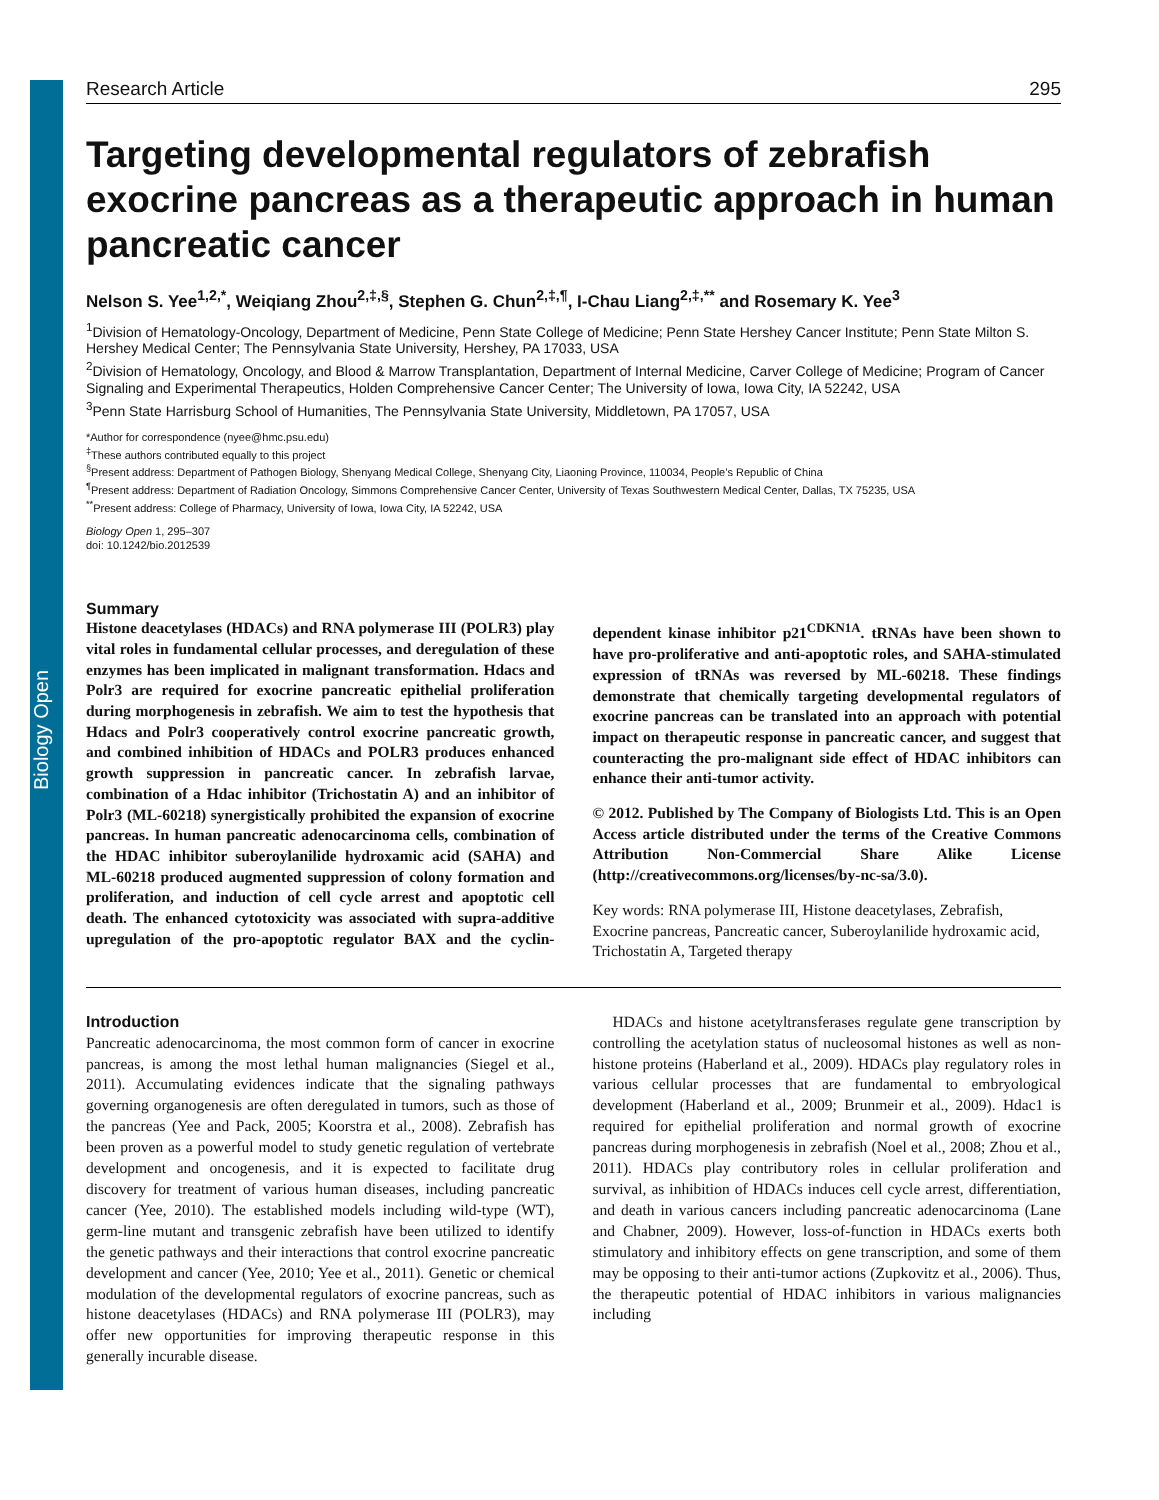Biology Open
Research Article 295
Targeting developmental regulators of zebrafish exocrine pancreas as a therapeutic approach in human pancreatic cancer
Nelson S. Yee<sup>1,2,*</sup>, Weiqiang Zhou<sup>2,‡,§</sup>, Stephen G. Chun<sup>2,‡,¶</sup>, I-Chau Liang<sup>2,‡,**</sup> and Rosemary K. Yee<sup>3</sup>
<sup>1</sup> Division of Hematology-Oncology, Department of Medicine, Penn State College of Medicine; Penn State Hershey Cancer Institute; Penn State Milton S. Hershey Medical Center; The Pennsylvania State University, Hershey, PA 17033, USA
<sup>2</sup> Division of Hematology, Oncology, and Blood & Marrow Transplantation, Department of Internal Medicine, Carver College of Medicine; Program of Cancer Signaling and Experimental Therapeutics, Holden Comprehensive Cancer Center; The University of Iowa, Iowa City, IA 52242, USA
<sup>3</sup> Penn State Harrisburg School of Humanities, The Pennsylvania State University, Middletown, PA 17057, USA
*Author for correspondence (nyee@hmc.psu.edu)
<sup>‡</sup> These authors contributed equally to this project
<sup>§</sup> Present address: Department of Pathogen Biology, Shenyang Medical College, Shenyang City, Liaoning Province, 110034, People’s Republic of China
<sup>¶</sup> Present address: Department of Radiation Oncology, Simmons Comprehensive Cancer Center, University of Texas Southwestern Medical Center, Dallas, TX 75235, USA
<sup>**</sup> Present address: College of Pharmacy, University of Iowa, Iowa City, IA 52242, USA
Biology Open 1, 295–307
doi: 10.1242/bio.2012539
Summary
Histone deacetylases (HDACs) and RNA polymerase III (POLR3) play vital roles in fundamental cellular processes, and deregulation of these enzymes has been implicated in malignant transformation. Hdacs and Polr3 are required for exocrine pancreatic epithelial proliferation during morphogenesis in zebrafish. We aim to test the hypothesis that Hdacs and Polr3 cooperatively control exocrine pancreatic growth, and combined inhibition of HDACs and POLR3 produces enhanced growth suppression in pancreatic cancer. In zebrafish larvae, combination of a Hdac inhibitor (Trichostatin A) and an inhibitor of Polr3 (ML-60218) synergistically prohibited the expansion of exocrine pancreas. In human pancreatic adenocarcinoma cells, combination of the HDAC inhibitor suberoylanilide hydroxamic acid (SAHA) and ML-60218 produced augmented suppression of colony formation and proliferation, and induction of cell cycle arrest and apoptotic cell death. The enhanced cytotoxicity was associated with supra-additive upregulation of the pro-apoptotic regulator BAX and the cyclin-dependent kinase inhibitor p21<sup>CDKN1A</sup>. tRNAs have been shown to have pro-proliferative and anti-apoptotic roles, and SAHA-stimulated expression of tRNAs was reversed by ML-60218. These findings demonstrate that chemically targeting developmental regulators of exocrine pancreas can be translated into an approach with potential impact on therapeutic response in pancreatic cancer, and suggest that counteracting the pro-malignant side effect of HDAC inhibitors can enhance their anti-tumor activity.
© 2012. Published by The Company of Biologists Ltd. This is an Open Access article distributed under the terms of the Creative Commons Attribution Non-Commercial Share Alike License (http://creativecommons.org/licenses/by-nc-sa/3.0).
Key words: RNA polymerase III, Histone deacetylases, Zebrafish, Exocrine pancreas, Pancreatic cancer, Suberoylanilide hydroxamic acid, Trichostatin A, Targeted therapy
Introduction
Pancreatic adenocarcinoma, the most common form of cancer in exocrine pancreas, is among the most lethal human malignancies (Siegel et al., 2011). Accumulating evidences indicate that the signaling pathways governing organogenesis are often deregulated in tumors, such as those of the pancreas (Yee and Pack, 2005; Koorstra et al., 2008). Zebrafish has been proven as a powerful model to study genetic regulation of vertebrate development and oncogenesis, and it is expected to facilitate drug discovery for treatment of various human diseases, including pancreatic cancer (Yee, 2010). The established models including wild-type (WT), germ-line mutant and transgenic zebrafish have been utilized to identify the genetic pathways and their interactions that control exocrine pancreatic development and cancer (Yee, 2010; Yee et al., 2011). Genetic or chemical modulation of the developmental regulators of exocrine pancreas, such as histone deacetylases (HDACs) and RNA polymerase III (POLR3), may offer new opportunities for improving therapeutic response in this generally incurable disease.
HDACs and histone acetyltransferases regulate gene transcription by controlling the acetylation status of nucleosomal histones as well as non-histone proteins (Haberland et al., 2009). HDACs play regulatory roles in various cellular processes that are fundamental to embryological development (Haberland et al., 2009; Brunmeir et al., 2009). Hdac1 is required for epithelial proliferation and normal growth of exocrine pancreas during morphogenesis in zebrafish (Noel et al., 2008; Zhou et al., 2011). HDACs play contributory roles in cellular proliferation and survival, as inhibition of HDACs induces cell cycle arrest, differentiation, and death in various cancers including pancreatic adenocarcinoma (Lane and Chabner, 2009). However, loss-of-function in HDACs exerts both stimulatory and inhibitory effects on gene transcription, and some of them may be opposing to their anti-tumor actions (Zupkovitz et al., 2006). Thus, the therapeutic potential of HDAC inhibitors in various malignancies including